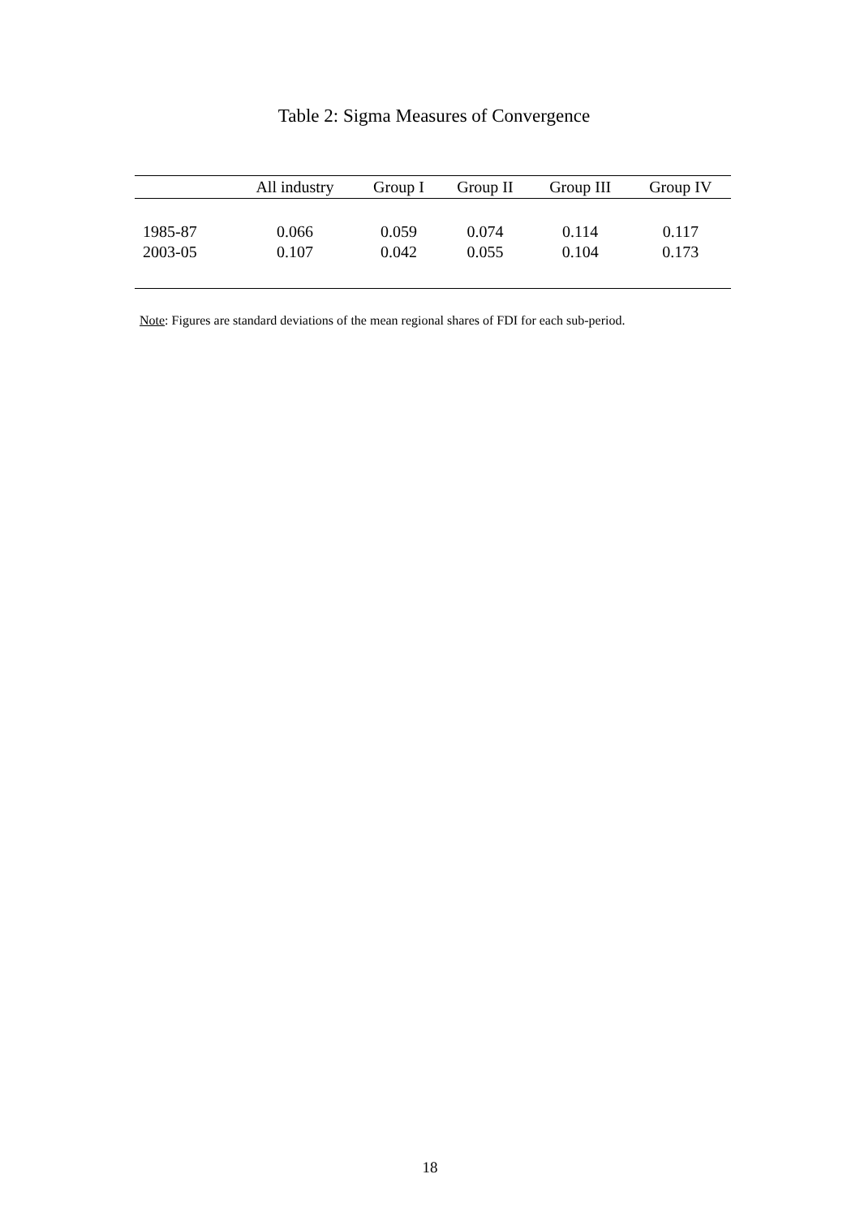Table 2: Sigma Measures of Convergence
| | All industry | Group I | Group II | Group III | Group IV |
| --- | --- | --- | --- | --- | --- |
| 1985-87 | 0.066 | 0.059 | 0.074 | 0.114 | 0.117 |
| 2003-05 | 0.107 | 0.042 | 0.055 | 0.104 | 0.173 |
Note: Figures are standard deviations of the mean regional shares of FDI for each sub-period.
18